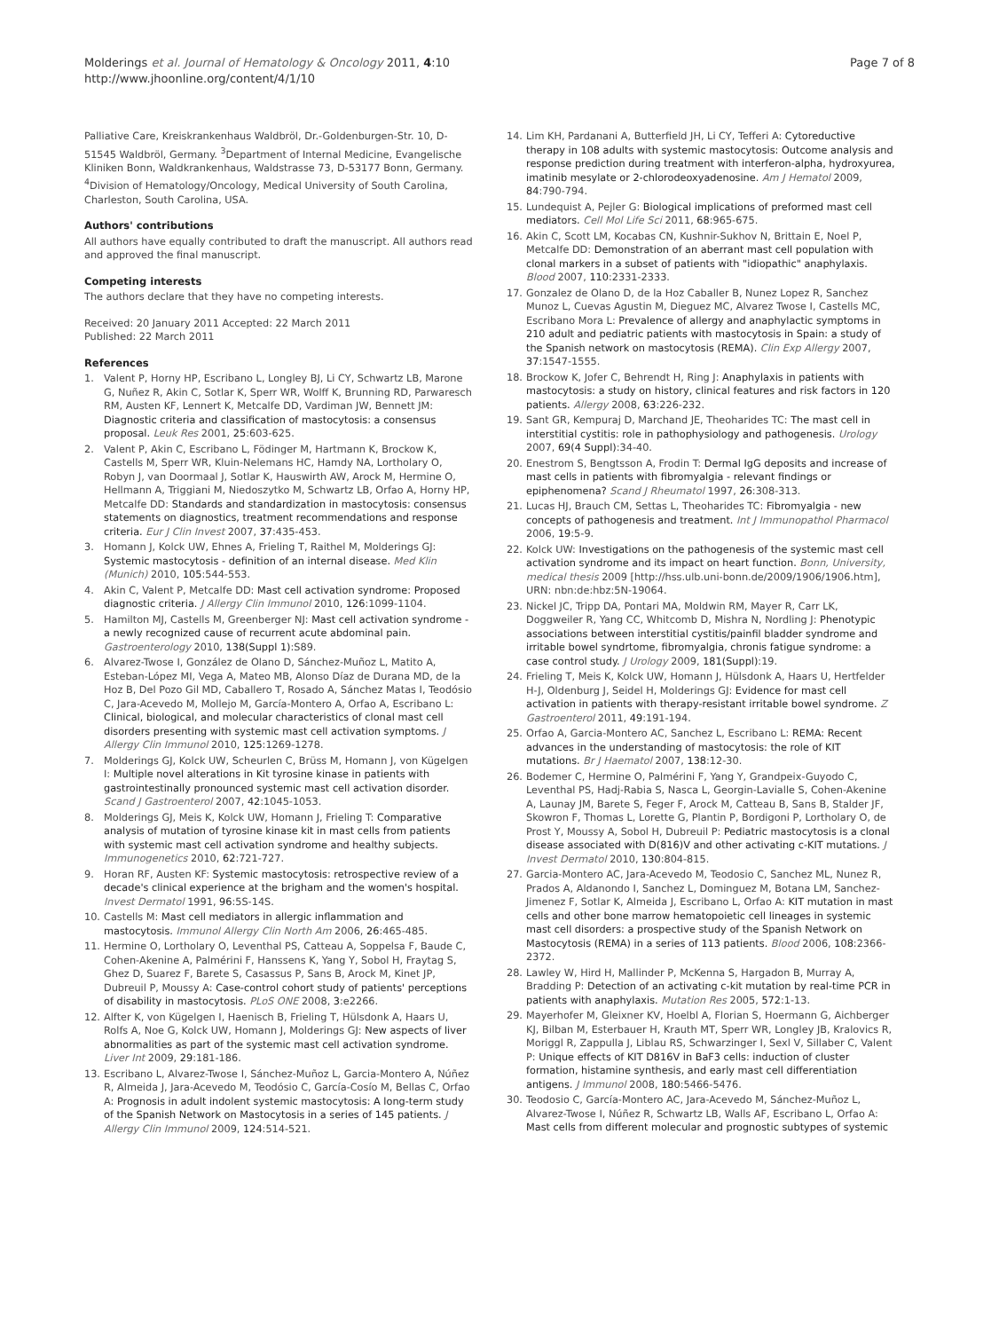Molderings et al. Journal of Hematology & Oncology 2011, 4:10
http://www.jhoonline.org/content/4/1/10
Page 7 of 8
Palliative Care, Kreiskrankenhaus Waldbröl, Dr.-Goldenburgen-Str. 10, D-51545 Waldbröl, Germany. <sup>3</sup>Department of Internal Medicine, Evangelische Kliniken Bonn, Waldkrankenhaus, Waldstrasse 73, D-53177 Bonn, Germany. <sup>4</sup>Division of Hematology/Oncology, Medical University of South Carolina, Charleston, South Carolina, USA.
Authors' contributions
All authors have equally contributed to draft the manuscript. All authors read and approved the final manuscript.
Competing interests
The authors declare that they have no competing interests.
Received: 20 January 2011 Accepted: 22 March 2011
Published: 22 March 2011
References
1. Valent P, Horny HP, Escribano L, Longley BJ, Li CY, Schwartz LB, Marone G, Nuñez R, Akin C, Sotlar K, Sperr WR, Wolff K, Brunning RD, Parwaresch RM, Austen KF, Lennert K, Metcalfe DD, Vardiman JW, Bennett JM: Diagnostic criteria and classification of mastocytosis: a consensus proposal. Leuk Res 2001, 25:603-625.
2. Valent P, Akin C, Escribano L, Födinger M, Hartmann K, Brockow K, Castells M, Sperr WR, Kluin-Nelemans HC, Hamdy NA, Lortholary O, Robyn J, van Doormaal J, Sotlar K, Hauswirth AW, Arock M, Hermine O, Hellmann A, Triggiani M, Niedoszytko M, Schwartz LB, Orfao A, Horny HP, Metcalfe DD: Standards and standardization in mastocytosis: consensus statements on diagnostics, treatment recommendations and response criteria. Eur J Clin Invest 2007, 37:435-453.
3. Homann J, Kolck UW, Ehnes A, Frieling T, Raithel M, Molderings GJ: Systemic mastocytosis - definition of an internal disease. Med Klin (Munich) 2010, 105:544-553.
4. Akin C, Valent P, Metcalfe DD: Mast cell activation syndrome: Proposed diagnostic criteria. J Allergy Clin Immunol 2010, 126:1099-1104.
5. Hamilton MJ, Castells M, Greenberger NJ: Mast cell activation syndrome - a newly recognized cause of recurrent acute abdominal pain. Gastroenterology 2010, 138(Suppl 1):S89.
6. Alvarez-Twose I, González de Olano D, Sánchez-Muñoz L, Matito A, Esteban-López MI, Vega A, Mateo MB, Alonso Díaz de Durana MD, de la Hoz B, Del Pozo Gil MD, Caballero T, Rosado A, Sánchez Matas I, Teodósio C, Jara-Acevedo M, Mollejo M, García-Montero A, Orfao A, Escribano L: Clinical, biological, and molecular characteristics of clonal mast cell disorders presenting with systemic mast cell activation symptoms. J Allergy Clin Immunol 2010, 125:1269-1278.
7. Molderings GJ, Kolck UW, Scheurlen C, Brüss M, Homann J, von Kügelgen I: Multiple novel alterations in Kit tyrosine kinase in patients with gastrointestinally pronounced systemic mast cell activation disorder. Scand J Gastroenterol 2007, 42:1045-1053.
8. Molderings GJ, Meis K, Kolck UW, Homann J, Frieling T: Comparative analysis of mutation of tyrosine kinase kit in mast cells from patients with systemic mast cell activation syndrome and healthy subjects. Immunogenetics 2010, 62:721-727.
9. Horan RF, Austen KF: Systemic mastocytosis: retrospective review of a decade's clinical experience at the brigham and the women's hospital. Invest Dermatol 1991, 96:5S-14S.
10. Castells M: Mast cell mediators in allergic inflammation and mastocytosis. Immunol Allergy Clin North Am 2006, 26:465-485.
11. Hermine O, Lortholary O, Leventhal PS, Catteau A, Soppelsa F, Baude C, Cohen-Akenine A, Palmérini F, Hanssens K, Yang Y, Sobol H, Fraytag S, Ghez D, Suarez F, Barete S, Casassus P, Sans B, Arock M, Kinet JP, Dubreuil P, Moussy A: Case-control cohort study of patients' perceptions of disability in mastocytosis. PLoS ONE 2008, 3:e2266.
12. Alfter K, von Kügelgen I, Haenisch B, Frieling T, Hülsdonk A, Haars U, Rolfs A, Noe G, Kolck UW, Homann J, Molderings GJ: New aspects of liver abnormalities as part of the systemic mast cell activation syndrome. Liver Int 2009, 29:181-186.
13. Escribano L, Alvarez-Twose I, Sánchez-Muñoz L, Garcia-Montero A, Núñez R, Almeida J, Jara-Acevedo M, Teodósio C, García-Cosío M, Bellas C, Orfao A: Prognosis in adult indolent systemic mastocytosis: A long-term study of the Spanish Network on Mastocytosis in a series of 145 patients. J Allergy Clin Immunol 2009, 124:514-521.
14. Lim KH, Pardanani A, Butterfield JH, Li CY, Tefferi A: Cytoreductive therapy in 108 adults with systemic mastocytosis: Outcome analysis and response prediction during treatment with interferon-alpha, hydroxyurea, imatinib mesylate or 2-chlorodeoxyadenosine. Am J Hematol 2009, 84:790-794.
15. Lundequist A, Pejler G: Biological implications of preformed mast cell mediators. Cell Mol Life Sci 2011, 68:965-675.
16. Akin C, Scott LM, Kocabas CN, Kushnir-Sukhov N, Brittain E, Noel P, Metcalfe DD: Demonstration of an aberrant mast cell population with clonal markers in a subset of patients with "idiopathic" anaphylaxis. Blood 2007, 110:2331-2333.
17. Gonzalez de Olano D, de la Hoz Caballer B, Nunez Lopez R, Sanchez Munoz L, Cuevas Agustin M, Dieguez MC, Alvarez Twose I, Castells MC, Escribano Mora L: Prevalence of allergy and anaphylactic symptoms in 210 adult and pediatric patients with mastocytosis in Spain: a study of the Spanish network on mastocytosis (REMA). Clin Exp Allergy 2007, 37:1547-1555.
18. Brockow K, Jofer C, Behrendt H, Ring J: Anaphylaxis in patients with mastocytosis: a study on history, clinical features and risk factors in 120 patients. Allergy 2008, 63:226-232.
19. Sant GR, Kempuraj D, Marchand JE, Theoharides TC: The mast cell in interstitial cystitis: role in pathophysiology and pathogenesis. Urology 2007, 69(4 Suppl):34-40.
20. Enestrom S, Bengtsson A, Frodin T: Dermal IgG deposits and increase of mast cells in patients with fibromyalgia - relevant findings or epiphenomena? Scand J Rheumatol 1997, 26:308-313.
21. Lucas HJ, Brauch CM, Settas L, Theoharides TC: Fibromyalgia - new concepts of pathogenesis and treatment. Int J Immunopathol Pharmacol 2006, 19:5-9.
22. Kolck UW: Investigations on the pathogenesis of the systemic mast cell activation syndrome and its impact on heart function. Bonn, University, medical thesis 2009 [http://hss.ulb.uni-bonn.de/2009/1906/1906.htm], URN: nbn:de:hbz:5N-19064.
23. Nickel JC, Tripp DA, Pontari MA, Moldwin RM, Mayer R, Carr LK, Doggweiler R, Yang CC, Whitcomb D, Mishra N, Nordling J: Phenotypic associations between interstitial cystitis/painfil bladder syndrome and irritable bowel syndrtome, fibromyalgia, chronis fatigue syndrome: a case control study. J Urology 2009, 181(Suppl):19.
24. Frieling T, Meis K, Kolck UW, Homann J, Hülsdonk A, Haars U, Hertfelder H-J, Oldenburg J, Seidel H, Molderings GJ: Evidence for mast cell activation in patients with therapy-resistant irritable bowel syndrome. Z Gastroenterol 2011, 49:191-194.
25. Orfao A, Garcia-Montero AC, Sanchez L, Escribano L: REMA: Recent advances in the understanding of mastocytosis: the role of KIT mutations. Br J Haematol 2007, 138:12-30.
26. Bodemer C, Hermine O, Palmérini F, Yang Y, Grandpeix-Guyodo C, Leventhal PS, Hadj-Rabia S, Nasca L, Georgin-Lavialle S, Cohen-Akenine A, Launay JM, Barete S, Feger F, Arock M, Catteau B, Sans B, Stalder JF, Skowron F, Thomas L, Lorette G, Plantin P, Bordigoni P, Lortholary O, de Prost Y, Moussy A, Sobol H, Dubreuil P: Pediatric mastocytosis is a clonal disease associated with D(816)V and other activating c-KIT mutations. J Invest Dermatol 2010, 130:804-815.
27. Garcia-Montero AC, Jara-Acevedo M, Teodosio C, Sanchez ML, Nunez R, Prados A, Aldanondo I, Sanchez L, Dominguez M, Botana LM, Sanchez-Jimenez F, Sotlar K, Almeida J, Escribano L, Orfao A: KIT mutation in mast cells and other bone marrow hematopoietic cell lineages in systemic mast cell disorders: a prospective study of the Spanish Network on Mastocytosis (REMA) in a series of 113 patients. Blood 2006, 108:2366-2372.
28. Lawley W, Hird H, Mallinder P, McKenna S, Hargadon B, Murray A, Bradding P: Detection of an activating c-kit mutation by real-time PCR in patients with anaphylaxis. Mutation Res 2005, 572:1-13.
29. Mayerhofer M, Gleixner KV, Hoelbl A, Florian S, Hoermann G, Aichberger KJ, Bilban M, Esterbauer H, Krauth MT, Sperr WR, Longley JB, Kralovics R, Moriggl R, Zappulla J, Liblau RS, Schwarzinger I, Sexl V, Sillaber C, Valent P: Unique effects of KIT D816V in BaF3 cells: induction of cluster formation, histamine synthesis, and early mast cell differentiation antigens. J Immunol 2008, 180:5466-5476.
30. Teodosio C, García-Montero AC, Jara-Acevedo M, Sánchez-Muñoz L, Alvarez-Twose I, Núñez R, Schwartz LB, Walls AF, Escribano L, Orfao A: Mast cells from different molecular and prognostic subtypes of systemic